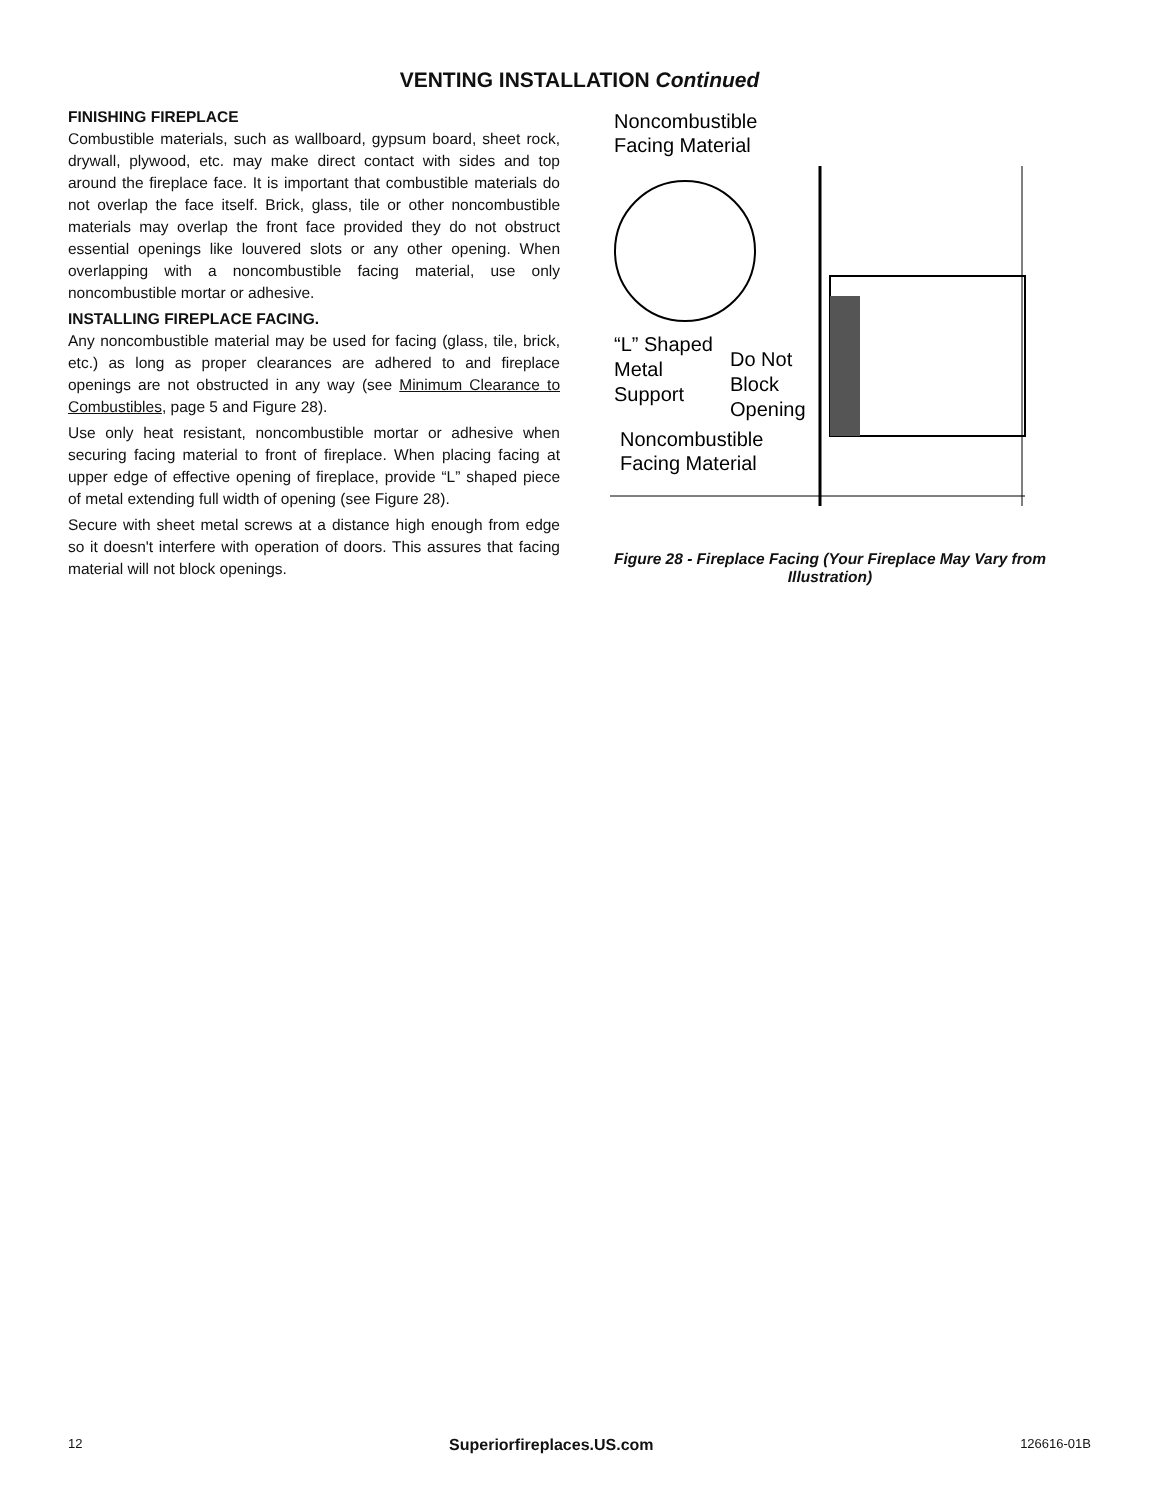VENTING INSTALLATION Continued
FINISHING FIREPLACE
Combustible materials, such as wallboard, gypsum board, sheet rock, drywall, plywood, etc. may make direct contact with sides and top around the fireplace face. It is important that combustible materials do not overlap the face itself. Brick, glass, tile or other noncombustible materials may overlap the front face provided they do not obstruct essential openings like louvered slots or any other opening. When overlapping with a noncombustible facing material, use only noncombustible mortar or adhesive.
INSTALLING FIREPLACE FACING.
Any noncombustible material may be used for facing (glass, tile, brick, etc.) as long as proper clearances are adhered to and fireplace openings are not obstructed in any way (see Minimum Clearance to Combustibles, page 5 and Figure 28).
Use only heat resistant, noncombustible mortar or adhesive when securing facing material to front of fireplace. When placing facing at upper edge of effective opening of fireplace, provide “L” shaped piece of metal extending full width of opening (see Figure 28).
Secure with sheet metal screws at a distance high enough from edge so it doesn't interfere with operation of doors. This assures that facing material will not block openings.
Noncombustible
Facing Material
“L” Shaped
Metal
Support
Do Not
Block
Opening
Noncombustible
Facing Material
Figure 28 - Fireplace Facing (Your Fireplace May Vary from Illustration)
12 Superiorfireplaces.US.com 126616-01B